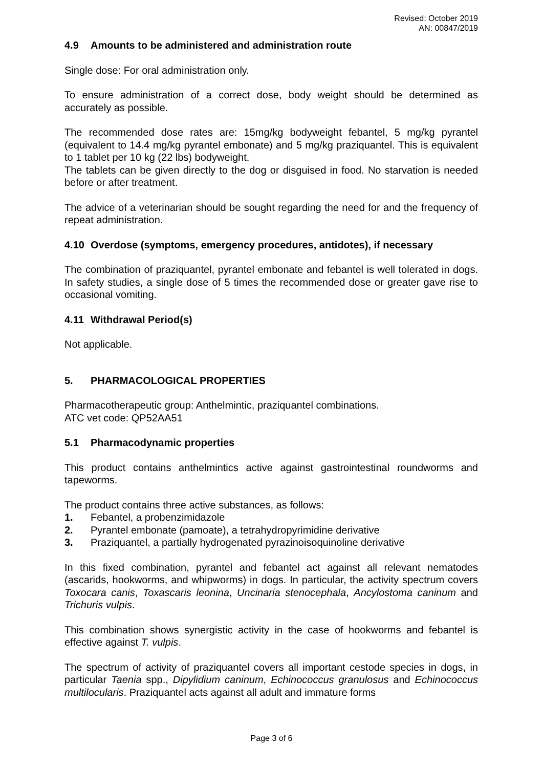Revised: October 2019
AN: 00847/2019
4.9 Amounts to be administered and administration route
Single dose: For oral administration only.
To ensure administration of a correct dose, body weight should be determined as accurately as possible.
The recommended dose rates are: 15mg/kg bodyweight febantel, 5 mg/kg pyrantel (equivalent to 14.4 mg/kg pyrantel embonate) and 5 mg/kg praziquantel. This is equivalent to 1 tablet per 10 kg (22 lbs) bodyweight.
The tablets can be given directly to the dog or disguised in food. No starvation is needed before or after treatment.
The advice of a veterinarian should be sought regarding the need for and the frequency of repeat administration.
4.10 Overdose (symptoms, emergency procedures, antidotes), if necessary
The combination of praziquantel, pyrantel embonate and febantel is well tolerated in dogs. In safety studies, a single dose of 5 times the recommended dose or greater gave rise to occasional vomiting.
4.11 Withdrawal Period(s)
Not applicable.
5. PHARMACOLOGICAL PROPERTIES
Pharmacotherapeutic group: Anthelmintic, praziquantel combinations.
ATC vet code: QP52AA51
5.1 Pharmacodynamic properties
This product contains anthelmintics active against gastrointestinal roundworms and tapeworms.
The product contains three active substances, as follows:
1. Febantel, a probenzimidazole
2. Pyrantel embonate (pamoate), a tetrahydropyrimidine derivative
3. Praziquantel, a partially hydrogenated pyrazinoisoquinoline derivative
In this fixed combination, pyrantel and febantel act against all relevant nematodes (ascarids, hookworms, and whipworms) in dogs. In particular, the activity spectrum covers Toxocara canis, Toxascaris leonina, Uncinaria stenocephala, Ancylostoma caninum and Trichuris vulpis.
This combination shows synergistic activity in the case of hookworms and febantel is effective against T. vulpis.
The spectrum of activity of praziquantel covers all important cestode species in dogs, in particular Taenia spp., Dipylidium caninum, Echinococcus granulosus and Echinococcus multilocularis. Praziquantel acts against all adult and immature forms
Page 3 of 6